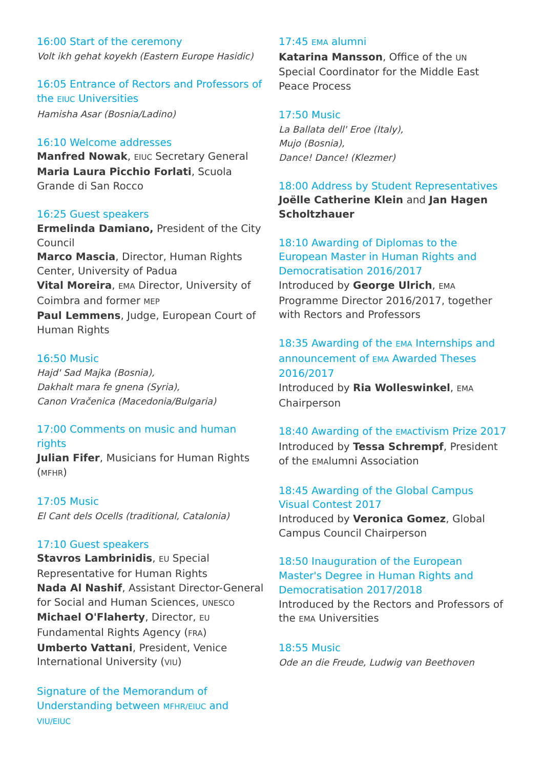16:00 Start of the ceremony
Volt ikh gehat koyekh (Eastern Europe Hasidic)
16:05 Entrance of Rectors and Professors of the EIUC Universities
Hamisha Asar (Bosnia/Ladino)
16:10 Welcome addresses
Manfred Nowak, EIUC Secretary General
Maria Laura Picchio Forlati, Scuola Grande di San Rocco
16:25 Guest speakers
Ermelinda Damiano, President of the City Council
Marco Mascia, Director, Human Rights Center, University of Padua
Vital Moreira, EMA Director, University of Coimbra and former MEP
Paul Lemmens, Judge, European Court of Human Rights
16:50 Music
Hajd' Sad Majka (Bosnia),
Dakhalt mara fe gnena (Syria),
Canon Vračenica (Macedonia/Bulgaria)
17:00 Comments on music and human rights
Julian Fifer, Musicians for Human Rights (MFHR)
17:05 Music
El Cant dels Ocells (traditional, Catalonia)
17:10 Guest speakers
Stavros Lambrinidis, EU Special Representative for Human Rights
Nada Al Nashif, Assistant Director-General for Social and Human Sciences, UNESCO
Michael O'Flaherty, Director, EU Fundamental Rights Agency (FRA)
Umberto Vattani, President, Venice International University (VIU)
Signature of the Memorandum of Understanding between MFHR/EIUC and VIU/EIUC
17:45 EMA alumni
Katarina Mansson, Office of the UN Special Coordinator for the Middle East Peace Process
17:50 Music
La Ballata dell' Eroe (Italy),
Mujo (Bosnia),
Dance! Dance! (Klezmer)
18:00 Address by Student Representatives
Joëlle Catherine Klein and Jan Hagen Scholtzhauer
18:10 Awarding of Diplomas to the European Master in Human Rights and Democratisation 2016/2017
Introduced by George Ulrich, EMA Programme Director 2016/2017, together with Rectors and Professors
18:35 Awarding of the EMA Internships and announcement of EMA Awarded Theses 2016/2017
Introduced by Ria Wolleswinkel, EMA Chairperson
18:40 Awarding of the EMActivism Prize 2017
Introduced by Tessa Schrempf, President of the EMAlumni Association
18:45 Awarding of the Global Campus Visual Contest 2017
Introduced by Veronica Gomez, Global Campus Council Chairperson
18:50 Inauguration of the European Master's Degree in Human Rights and Democratisation 2017/2018
Introduced by the Rectors and Professors of the EMA Universities
18:55 Music
Ode an die Freude, Ludwig van Beethoven